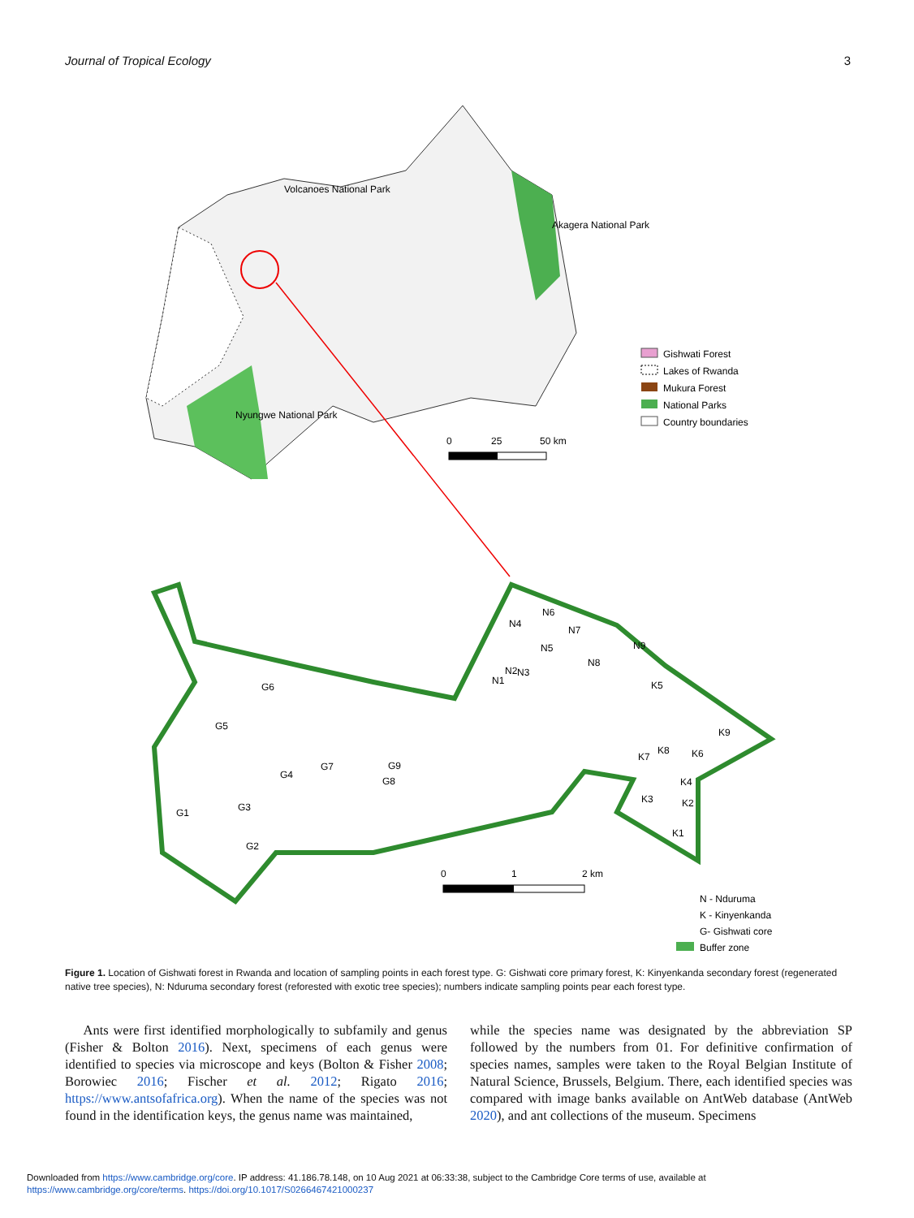Journal of Tropical Ecology 3
Volcanoes National Park
Akagera National Park
Nyungwe National Park
0
25
50 km
Gishwati Forest
Lakes of Rwanda
Mukura Forest
National Parks
Country boundaries
G6
G5
G4
G7
G9
G8
G1
G3
G2
N4
N6
N7
N5
N9
N8
N2
N3
N1
K5
K9
K8
K6
K7
K4
K3
K2
K1
0
1
2 km
N - Nduruma
K - Kinyenkanda
G- Gishwati core
Buffer zone
Figure 1. Location of Gishwati forest in Rwanda and location of sampling points in each forest type. G: Gishwati core primary forest, K: Kinyenkanda secondary forest (regenerated native tree species), N: Nduruma secondary forest (reforested with exotic tree species); numbers indicate sampling points pear each forest type.
Ants were first identified morphologically to subfamily and genus (Fisher & Bolton 2016). Next, specimens of each genus were identified to species via microscope and keys (Bolton & Fisher 2008; Borowiec 2016; Fischer et al. 2012; Rigato 2016; https://www.antsofafrica.org). When the name of the species was not found in the identification keys, the genus name was maintained,
while the species name was designated by the abbreviation SP followed by the numbers from 01. For definitive confirmation of species names, samples were taken to the Royal Belgian Institute of Natural Science, Brussels, Belgium. There, each identified species was compared with image banks available on AntWeb database (AntWeb 2020), and ant collections of the museum. Specimens
Downloaded from https://www.cambridge.org/core. IP address: 41.186.78.148, on 10 Aug 2021 at 06:33:38, subject to the Cambridge Core terms of use, available at
https://www.cambridge.org/core/terms. https://doi.org/10.1017/S0266467421000237